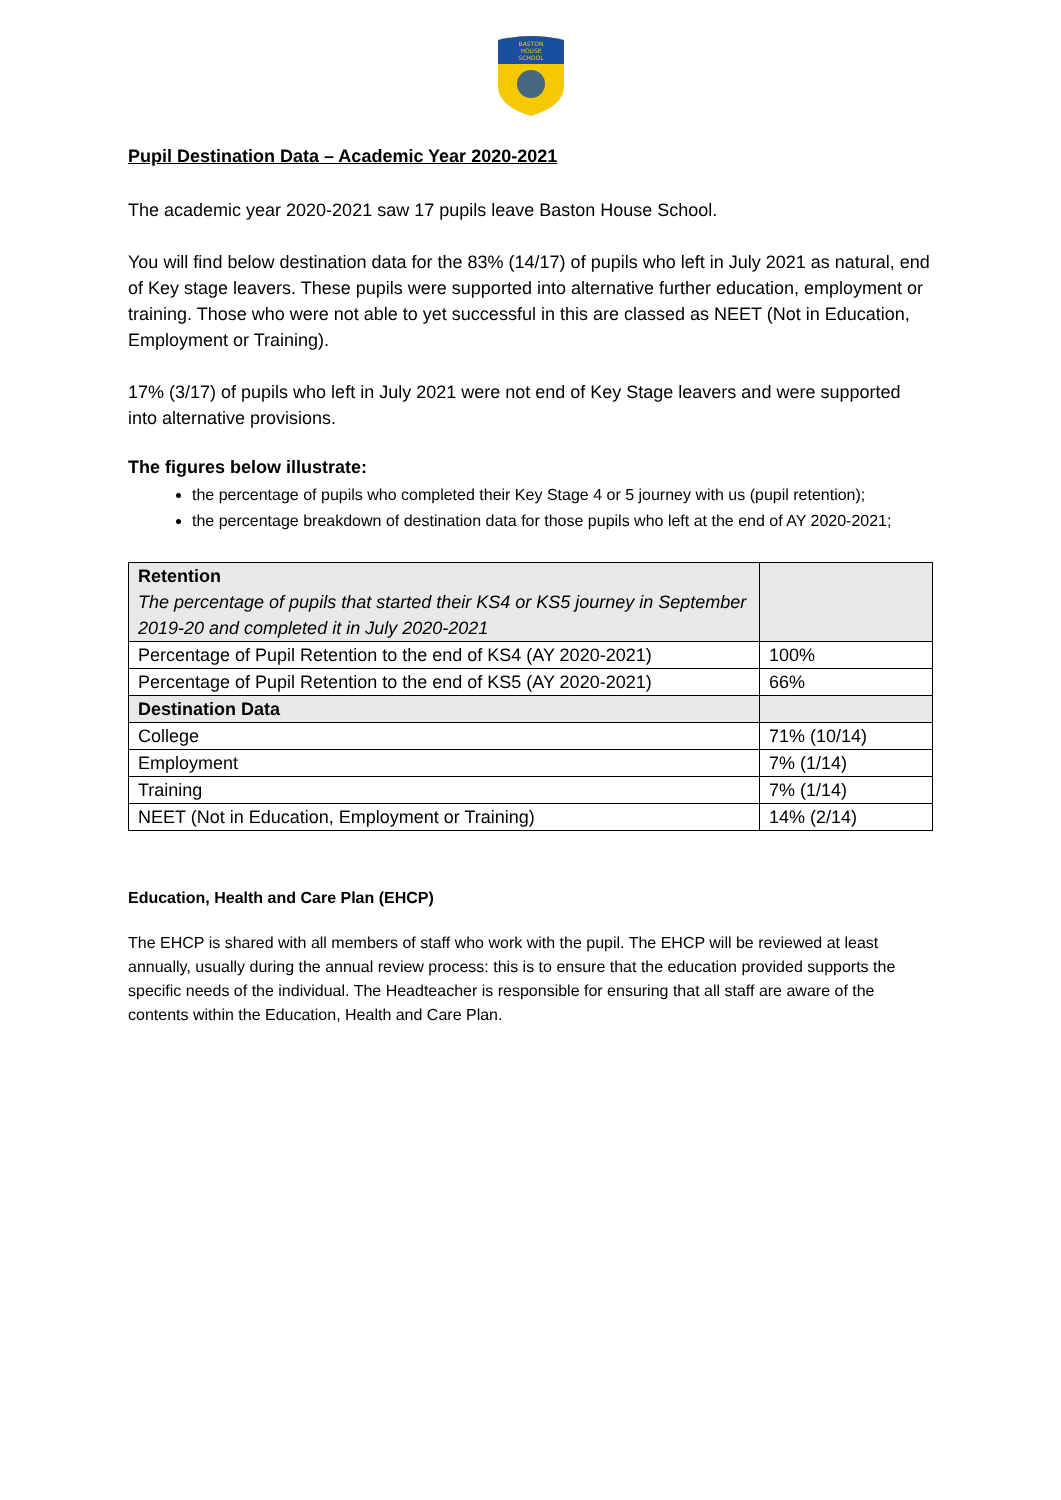BASTON
HOUSE
SCHOOL
Pupil Destination Data – Academic Year 2020-2021
The academic year 2020-2021 saw 17 pupils leave Baston House School.
You will find below destination data for the 83% (14/17) of pupils who left in July 2021 as natural, end of Key stage leavers. These pupils were supported into alternative further education, employment or training. Those who were not able to yet successful in this are classed as NEET (Not in Education, Employment or Training).
17% (3/17) of pupils who left in July 2021 were not end of Key Stage leavers and were supported into alternative provisions.
The figures below illustrate:
the percentage of pupils who completed their Key Stage 4 or 5 journey with us (pupil retention);
the percentage breakdown of destination data for those pupils who left at the end of AY 2020-2021;
| Retention The percentage of pupils that started their KS4 or KS5 journey in September 2019-20 and completed it in July 2020-2021 | |
| Percentage of Pupil Retention to the end of KS4 (AY 2020-2021) | 100% |
| Percentage of Pupil Retention to the end of KS5 (AY 2020-2021) | 66% |
| Destination Data | |
| College | 71% (10/14) |
| Employment | 7% (1/14) |
| Training | 7% (1/14) |
| NEET (Not in Education, Employment or Training) | 14% (2/14) |
Education, Health and Care Plan (EHCP)
The EHCP is shared with all members of staff who work with the pupil. The EHCP will be reviewed at least annually, usually during the annual review process: this is to ensure that the education provided supports the specific needs of the individual. The Headteacher is responsible for ensuring that all staff are aware of the contents within the Education, Health and Care Plan.